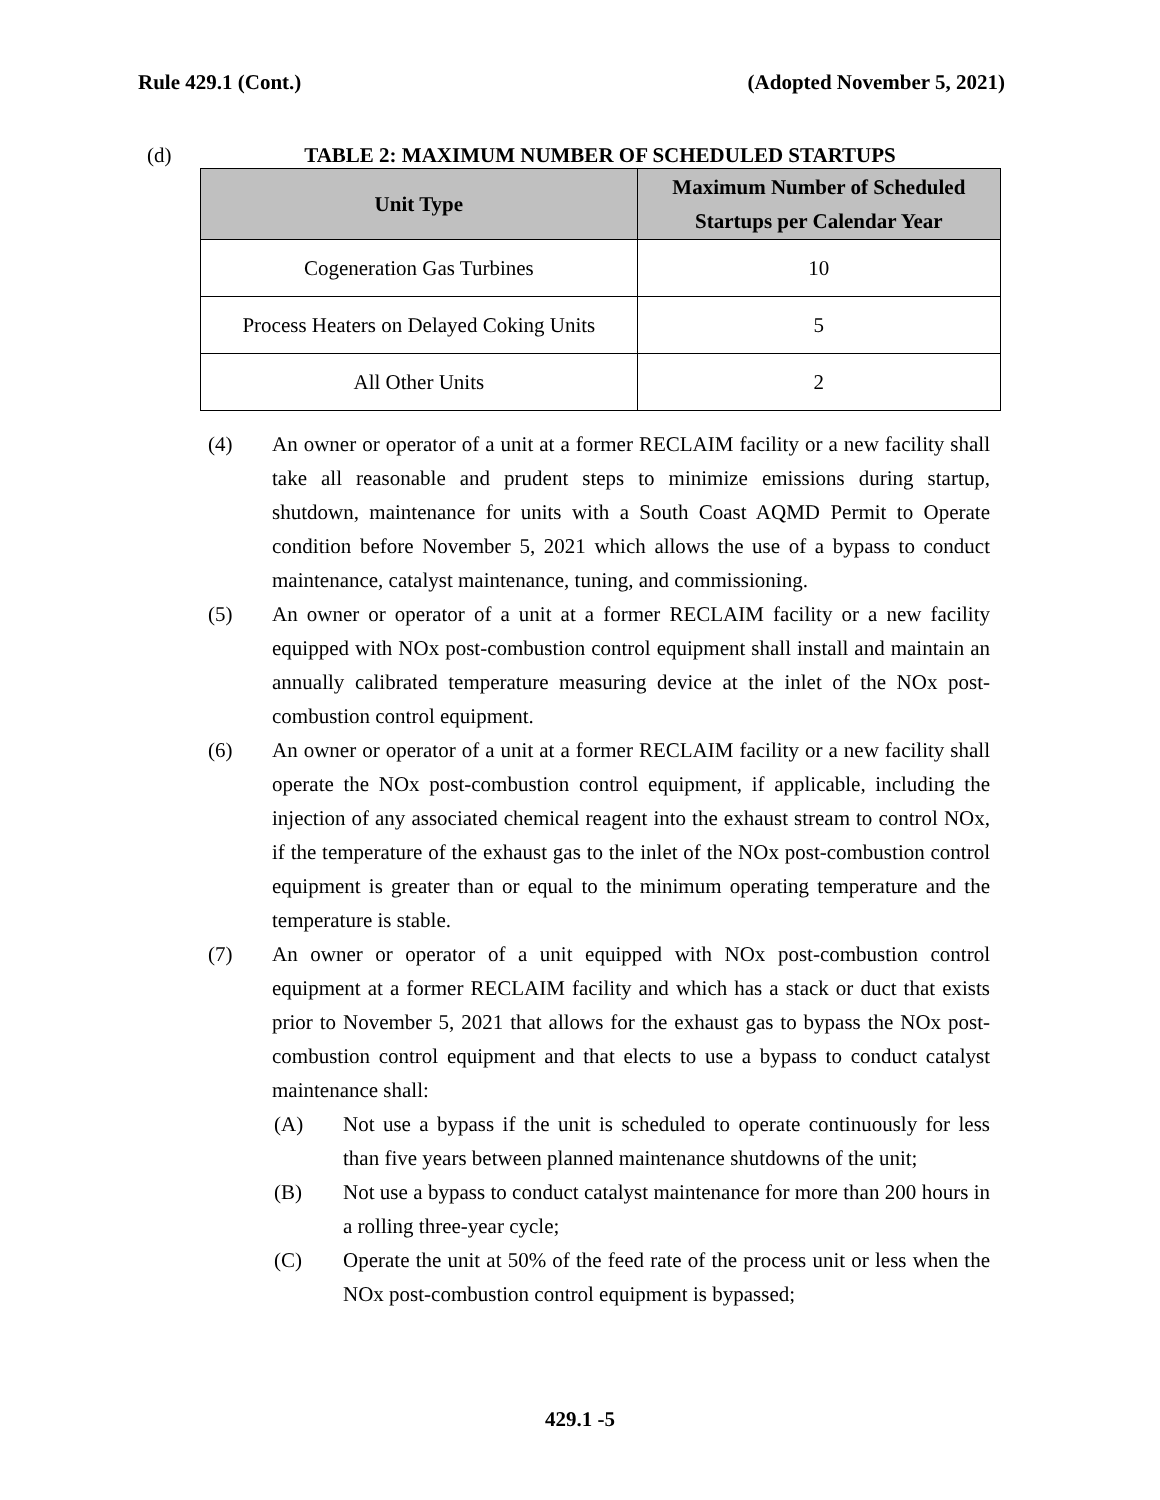Rule 429.1 (Cont.) (Adopted November 5, 2021)
(d) TABLE 2: MAXIMUM NUMBER OF SCHEDULED STARTUPS
| Unit Type | Maximum Number of Scheduled Startups per Calendar Year |
| --- | --- |
| Cogeneration Gas Turbines | 10 |
| Process Heaters on Delayed Coking Units | 5 |
| All Other Units | 2 |
(4) An owner or operator of a unit at a former RECLAIM facility or a new facility shall take all reasonable and prudent steps to minimize emissions during startup, shutdown, maintenance for units with a South Coast AQMD Permit to Operate condition before November 5, 2021 which allows the use of a bypass to conduct maintenance, catalyst maintenance, tuning, and commissioning.
(5) An owner or operator of a unit at a former RECLAIM facility or a new facility equipped with NOx post-combustion control equipment shall install and maintain an annually calibrated temperature measuring device at the inlet of the NOx post-combustion control equipment.
(6) An owner or operator of a unit at a former RECLAIM facility or a new facility shall operate the NOx post-combustion control equipment, if applicable, including the injection of any associated chemical reagent into the exhaust stream to control NOx, if the temperature of the exhaust gas to the inlet of the NOx post-combustion control equipment is greater than or equal to the minimum operating temperature and the temperature is stable.
(7) An owner or operator of a unit equipped with NOx post-combustion control equipment at a former RECLAIM facility and which has a stack or duct that exists prior to November 5, 2021 that allows for the exhaust gas to bypass the NOx post-combustion control equipment and that elects to use a bypass to conduct catalyst maintenance shall:
(A) Not use a bypass if the unit is scheduled to operate continuously for less than five years between planned maintenance shutdowns of the unit;
(B) Not use a bypass to conduct catalyst maintenance for more than 200 hours in a rolling three-year cycle;
(C) Operate the unit at 50% of the feed rate of the process unit or less when the NOx post-combustion control equipment is bypassed;
429.1 -5